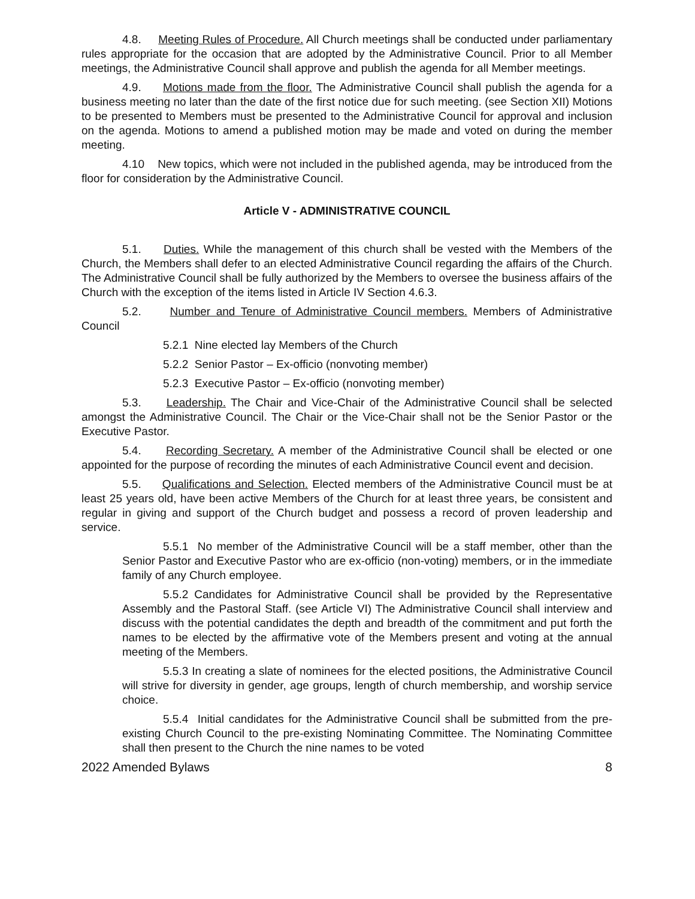4.8. Meeting Rules of Procedure. All Church meetings shall be conducted under parliamentary rules appropriate for the occasion that are adopted by the Administrative Council. Prior to all Member meetings, the Administrative Council shall approve and publish the agenda for all Member meetings.
4.9. Motions made from the floor. The Administrative Council shall publish the agenda for a business meeting no later than the date of the first notice due for such meeting. (see Section XII) Motions to be presented to Members must be presented to the Administrative Council for approval and inclusion on the agenda. Motions to amend a published motion may be made and voted on during the member meeting.
4.10 New topics, which were not included in the published agenda, may be introduced from the floor for consideration by the Administrative Council.
Article V - ADMINISTRATIVE COUNCIL
5.1. Duties. While the management of this church shall be vested with the Members of the Church, the Members shall defer to an elected Administrative Council regarding the affairs of the Church. The Administrative Council shall be fully authorized by the Members to oversee the business affairs of the Church with the exception of the items listed in Article IV Section 4.6.3.
5.2. Number and Tenure of Administrative Council members. Members of Administrative Council
5.2.1 Nine elected lay Members of the Church
5.2.2 Senior Pastor – Ex-officio (nonvoting member)
5.2.3 Executive Pastor – Ex-officio (nonvoting member)
5.3. Leadership. The Chair and Vice-Chair of the Administrative Council shall be selected amongst the Administrative Council. The Chair or the Vice-Chair shall not be the Senior Pastor or the Executive Pastor.
5.4. Recording Secretary. A member of the Administrative Council shall be elected or one appointed for the purpose of recording the minutes of each Administrative Council event and decision.
5.5. Qualifications and Selection. Elected members of the Administrative Council must be at least 25 years old, have been active Members of the Church for at least three years, be consistent and regular in giving and support of the Church budget and possess a record of proven leadership and service.
5.5.1 No member of the Administrative Council will be a staff member, other than the Senior Pastor and Executive Pastor who are ex-officio (non-voting) members, or in the immediate family of any Church employee.
5.5.2 Candidates for Administrative Council shall be provided by the Representative Assembly and the Pastoral Staff. (see Article VI) The Administrative Council shall interview and discuss with the potential candidates the depth and breadth of the commitment and put forth the names to be elected by the affirmative vote of the Members present and voting at the annual meeting of the Members.
5.5.3 In creating a slate of nominees for the elected positions, the Administrative Council will strive for diversity in gender, age groups, length of church membership, and worship service choice.
5.5.4 Initial candidates for the Administrative Council shall be submitted from the pre-existing Church Council to the pre-existing Nominating Committee. The Nominating Committee shall then present to the Church the nine names to be voted
2022 Amended Bylaws 8